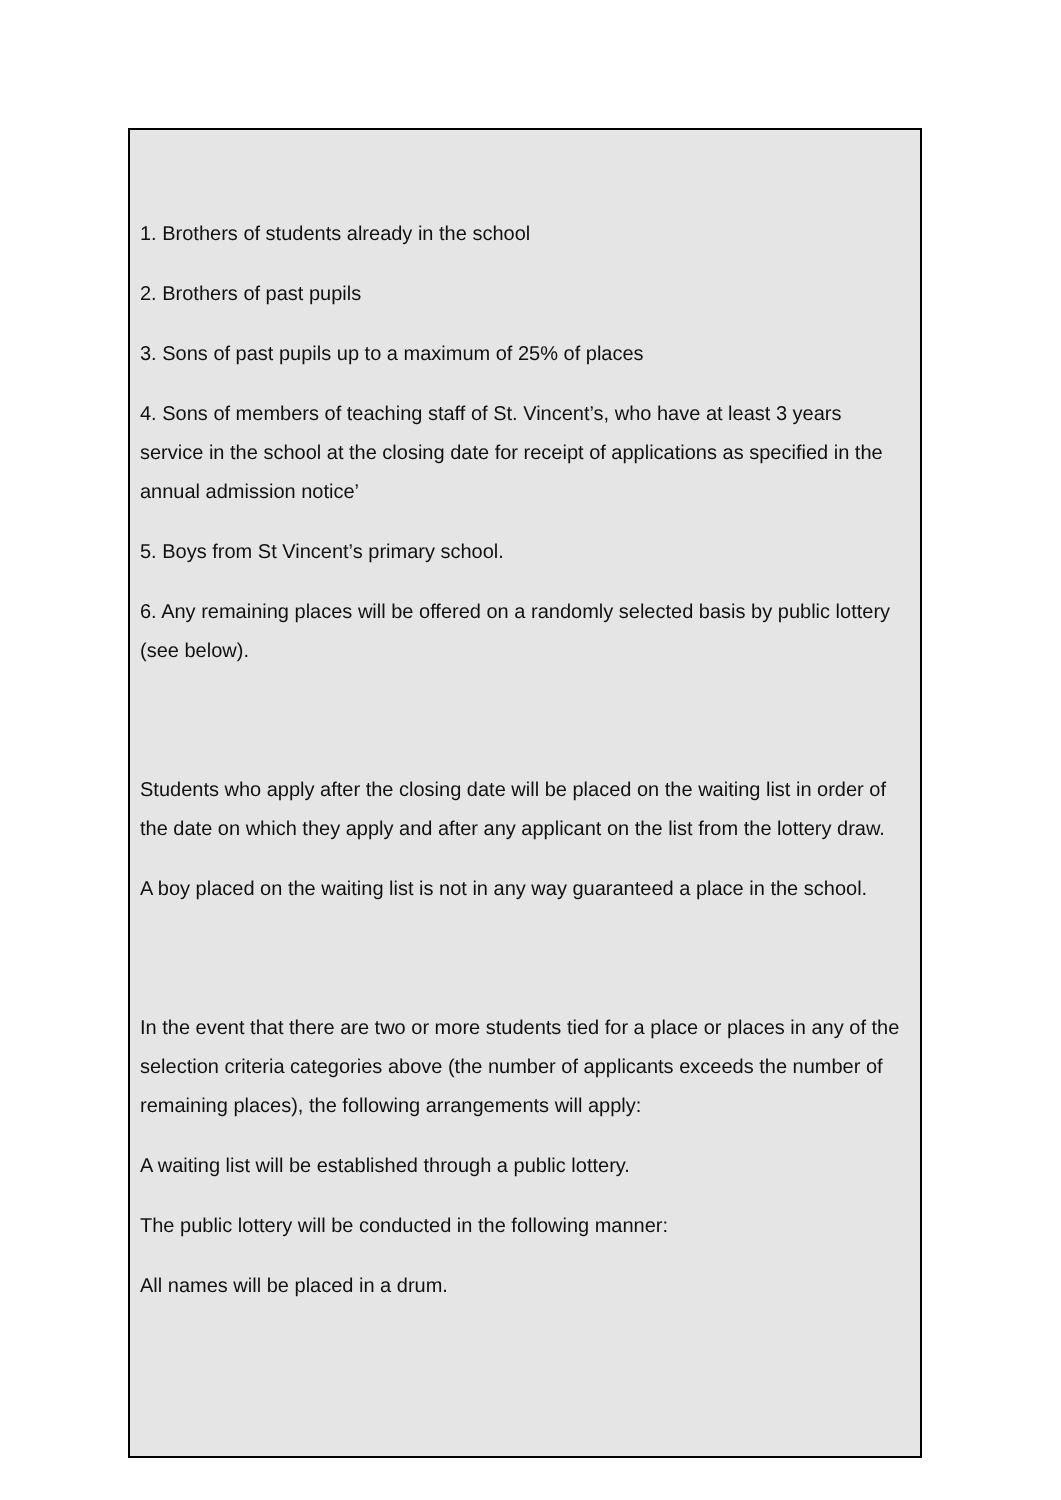1. Brothers of students already in the school
2. Brothers of past pupils
3. Sons of past pupils up to a maximum of 25% of places
4. Sons of members of teaching staff of St. Vincent’s, who have at least 3 years service in the school at the closing date for receipt of applications as specified in the annual admission notice’
5. Boys from St Vincent’s primary school.
6. Any remaining places will be offered on a randomly selected basis by public lottery (see below).
Students who apply after the closing date will be placed on the waiting list in order of the date on which they apply and after any applicant on the list from the lottery draw.
A boy placed on the waiting list is not in any way guaranteed a place in the school.
In the event that there are two or more students tied for a place or places in any of the selection criteria categories above (the number of applicants exceeds the number of remaining places), the following arrangements will apply:
A waiting list will be established through a public lottery.
The public lottery will be conducted in the following manner:
All names will be placed in a drum.